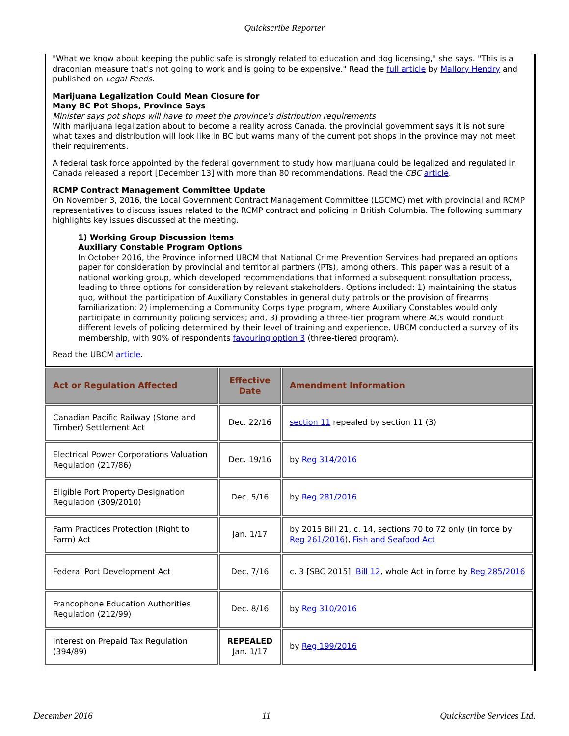Quickscribe Reporter
"What we know about keeping the public safe is strongly related to education and dog licensing," she says. "This is a draconian measure that's not going to work and is going to be expensive." Read the full article by Mallory Hendry and published on Legal Feeds.
Marijuana Legalization Could Mean Closure for
Many BC Pot Shops, Province Says
Minister says pot shops will have to meet the province's distribution requirements
With marijuana legalization about to become a reality across Canada, the provincial government says it is not sure what taxes and distribution will look like in BC but warns many of the current pot shops in the province may not meet their requirements.
A federal task force appointed by the federal government to study how marijuana could be legalized and regulated in Canada released a report [December 13] with more than 80 recommendations. Read the CBC article.
RCMP Contract Management Committee Update
On November 3, 2016, the Local Government Contract Management Committee (LGCMC) met with provincial and RCMP representatives to discuss issues related to the RCMP contract and policing in British Columbia. The following summary highlights key issues discussed at the meeting.
1) Working Group Discussion Items
Auxiliary Constable Program Options
In October 2016, the Province informed UBCM that National Crime Prevention Services had prepared an options paper for consideration by provincial and territorial partners (PTs), among others. This paper was a result of a national working group, which developed recommendations that informed a subsequent consultation process, leading to three options for consideration by relevant stakeholders. Options included: 1) maintaining the status quo, without the participation of Auxiliary Constables in general duty patrols or the provision of firearms familiarization; 2) implementing a Community Corps type program, where Auxiliary Constables would only participate in community policing services; and, 3) providing a three-tier program where ACs would conduct different levels of policing determined by their level of training and experience. UBCM conducted a survey of its membership, with 90% of respondents favouring option 3 (three-tiered program).
Read the UBCM article.
| Act or Regulation Affected | Effective Date | Amendment Information |
| --- | --- | --- |
| Canadian Pacific Railway (Stone and Timber) Settlement Act | Dec. 22/16 | section 11 repealed by section 11 (3) |
| Electrical Power Corporations Valuation Regulation (217/86) | Dec. 19/16 | by Reg 314/2016 |
| Eligible Port Property Designation Regulation (309/2010) | Dec. 5/16 | by Reg 281/2016 |
| Farm Practices Protection (Right to Farm) Act | Jan. 1/17 | by 2015 Bill 21, c. 14, sections 70 to 72 only (in force by Reg 261/2016 ), Fish and Seafood Act |
| Federal Port Development Act | Dec. 7/16 | c. 3 [SBC 2015], Bill 12 , whole Act in force by Reg 285/2016 |
| Francophone Education Authorities Regulation (212/99) | Dec. 8/16 | by Reg 310/2016 |
| Interest on Prepaid Tax Regulation (394/89) | REPEALED Jan. 1/17 | by Reg 199/2016 |
December 2016 11 Quickscribe Services Ltd.